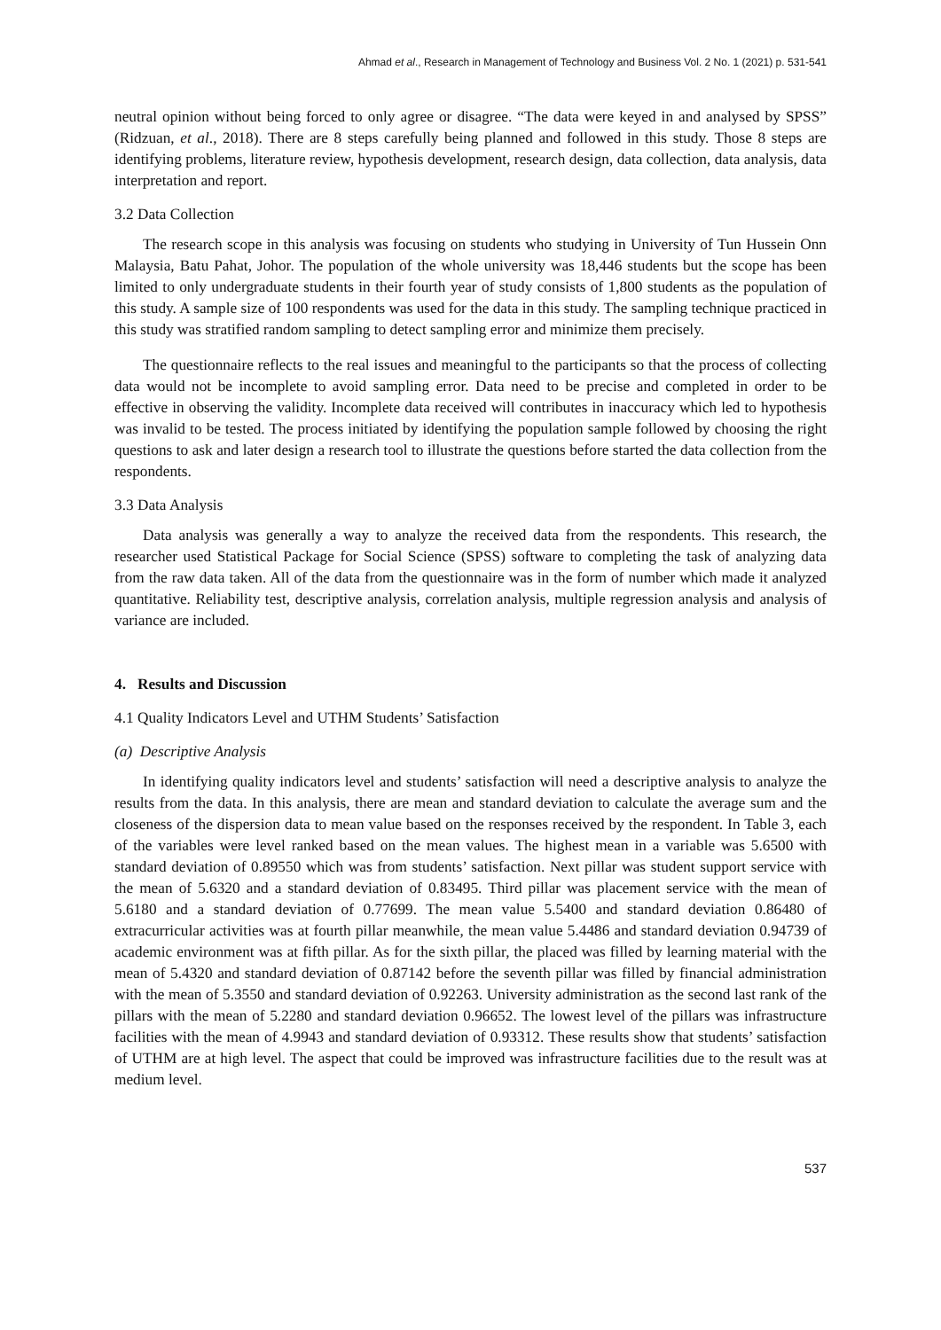Ahmad et al., Research in Management of Technology and Business Vol. 2 No. 1 (2021) p. 531-541
neutral opinion without being forced to only agree or disagree. “The data were keyed in and analysed by SPSS” (Ridzuan, et al., 2018). There are 8 steps carefully being planned and followed in this study. Those 8 steps are identifying problems, literature review, hypothesis development, research design, data collection, data analysis, data interpretation and report.
3.2 Data Collection
The research scope in this analysis was focusing on students who studying in University of Tun Hussein Onn Malaysia, Batu Pahat, Johor. The population of the whole university was 18,446 students but the scope has been limited to only undergraduate students in their fourth year of study consists of 1,800 students as the population of this study. A sample size of 100 respondents was used for the data in this study. The sampling technique practiced in this study was stratified random sampling to detect sampling error and minimize them precisely.
The questionnaire reflects to the real issues and meaningful to the participants so that the process of collecting data would not be incomplete to avoid sampling error. Data need to be precise and completed in order to be effective in observing the validity. Incomplete data received will contributes in inaccuracy which led to hypothesis was invalid to be tested. The process initiated by identifying the population sample followed by choosing the right questions to ask and later design a research tool to illustrate the questions before started the data collection from the respondents.
3.3 Data Analysis
Data analysis was generally a way to analyze the received data from the respondents. This research, the researcher used Statistical Package for Social Science (SPSS) software to completing the task of analyzing data from the raw data taken. All of the data from the questionnaire was in the form of number which made it analyzed quantitative. Reliability test, descriptive analysis, correlation analysis, multiple regression analysis and analysis of variance are included.
4. Results and Discussion
4.1 Quality Indicators Level and UTHM Students’ Satisfaction
(a) Descriptive Analysis
In identifying quality indicators level and students’ satisfaction will need a descriptive analysis to analyze the results from the data. In this analysis, there are mean and standard deviation to calculate the average sum and the closeness of the dispersion data to mean value based on the responses received by the respondent. In Table 3, each of the variables were level ranked based on the mean values. The highest mean in a variable was 5.6500 with standard deviation of 0.89550 which was from students’ satisfaction. Next pillar was student support service with the mean of 5.6320 and a standard deviation of 0.83495. Third pillar was placement service with the mean of 5.6180 and a standard deviation of 0.77699. The mean value 5.5400 and standard deviation 0.86480 of extracurricular activities was at fourth pillar meanwhile, the mean value 5.4486 and standard deviation 0.94739 of academic environment was at fifth pillar. As for the sixth pillar, the placed was filled by learning material with the mean of 5.4320 and standard deviation of 0.87142 before the seventh pillar was filled by financial administration with the mean of 5.3550 and standard deviation of 0.92263. University administration as the second last rank of the pillars with the mean of 5.2280 and standard deviation 0.96652. The lowest level of the pillars was infrastructure facilities with the mean of 4.9943 and standard deviation of 0.93312. These results show that students’ satisfaction of UTHM are at high level. The aspect that could be improved was infrastructure facilities due to the result was at medium level.
537